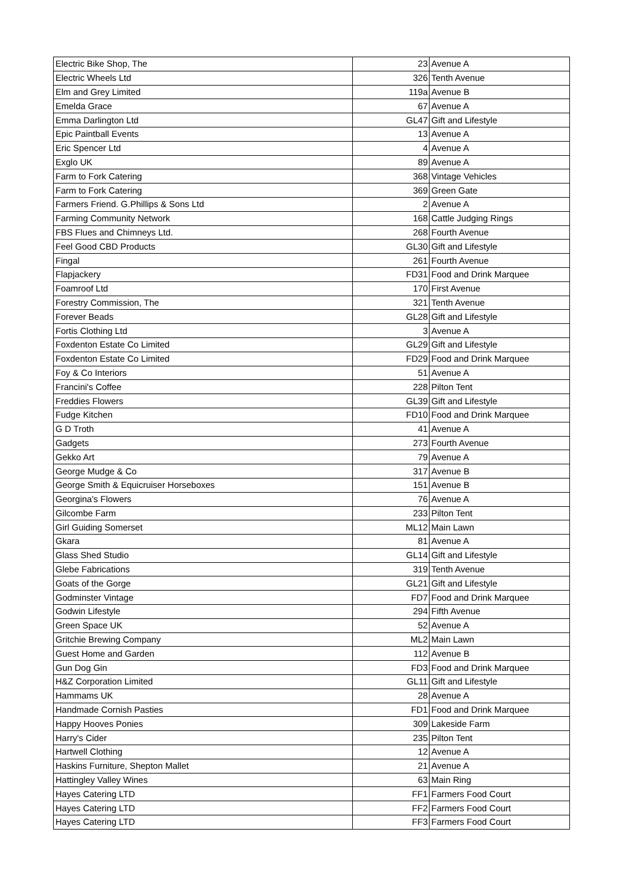| Electric Bike Shop, The | 23 | Avenue A |
| Electric Wheels Ltd | 326 | Tenth Avenue |
| Elm and Grey Limited | 119a | Avenue B |
| Emelda Grace | 67 | Avenue A |
| Emma Darlington Ltd | GL47 | Gift and Lifestyle |
| Epic Paintball Events | 13 | Avenue A |
| Eric Spencer Ltd | 4 | Avenue A |
| Exglo UK | 89 | Avenue A |
| Farm to Fork Catering | 368 | Vintage Vehicles |
| Farm to Fork Catering | 369 | Green Gate |
| Farmers Friend. G.Phillips & Sons Ltd | 2 | Avenue A |
| Farming Community Network | 168 | Cattle Judging Rings |
| FBS Flues and Chimneys Ltd. | 268 | Fourth Avenue |
| Feel Good CBD Products | GL30 | Gift and Lifestyle |
| Fingal | 261 | Fourth Avenue |
| Flapjackery | FD31 | Food and Drink Marquee |
| Foamroof Ltd | 170 | First Avenue |
| Forestry Commission, The | 321 | Tenth Avenue |
| Forever Beads | GL28 | Gift and Lifestyle |
| Fortis Clothing Ltd | 3 | Avenue A |
| Foxdenton Estate Co Limited | GL29 | Gift and Lifestyle |
| Foxdenton Estate Co Limited | FD29 | Food and Drink Marquee |
| Foy & Co Interiors | 51 | Avenue A |
| Francini's Coffee | 228 | Pilton Tent |
| Freddies Flowers | GL39 | Gift and Lifestyle |
| Fudge Kitchen | FD10 | Food and Drink Marquee |
| G D Troth | 41 | Avenue A |
| Gadgets | 273 | Fourth Avenue |
| Gekko Art | 79 | Avenue A |
| George Mudge & Co | 317 | Avenue B |
| George Smith & Equicruiser Horseboxes | 151 | Avenue B |
| Georgina's Flowers | 76 | Avenue A |
| Gilcombe Farm | 233 | Pilton Tent |
| Girl Guiding Somerset | ML12 | Main Lawn |
| Gkara | 81 | Avenue A |
| Glass Shed Studio | GL14 | Gift and Lifestyle |
| Glebe Fabrications | 319 | Tenth Avenue |
| Goats of the Gorge | GL21 | Gift and Lifestyle |
| Godminster Vintage | FD7 | Food and Drink Marquee |
| Godwin Lifestyle | 294 | Fifth Avenue |
| Green Space UK | 52 | Avenue A |
| Gritchie Brewing Company | ML2 | Main Lawn |
| Guest Home and Garden | 112 | Avenue B |
| Gun Dog Gin | FD3 | Food and Drink Marquee |
| H&Z Corporation Limited | GL11 | Gift and Lifestyle |
| Hammams UK | 28 | Avenue A |
| Handmade Cornish Pasties | FD1 | Food and Drink Marquee |
| Happy Hooves Ponies | 309 | Lakeside Farm |
| Harry's Cider | 235 | Pilton Tent |
| Hartwell Clothing | 12 | Avenue A |
| Haskins Furniture, Shepton Mallet | 21 | Avenue A |
| Hattingley Valley Wines | 63 | Main Ring |
| Hayes Catering LTD | FF1 | Farmers Food Court |
| Hayes Catering LTD | FF2 | Farmers Food Court |
| Hayes Catering LTD | FF3 | Farmers Food Court |